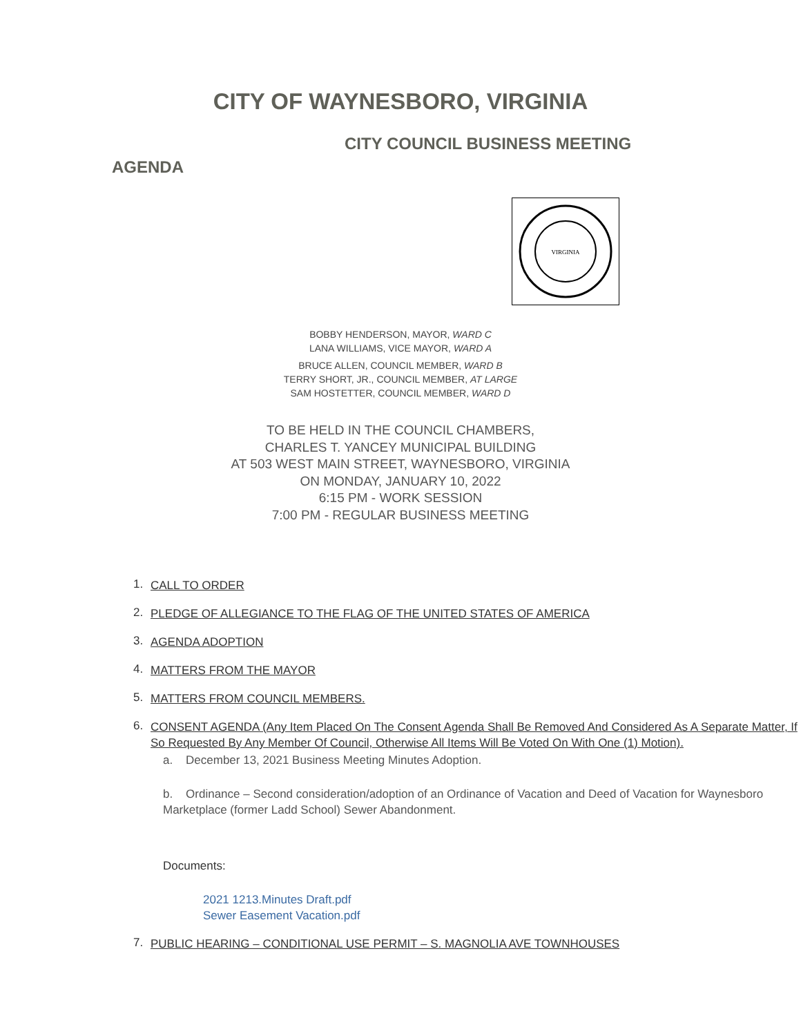CITY OF WAYNESBORO, VIRGINIA
CITY COUNCIL BUSINESS MEETING
AGENDA
VIRGINIA
BOBBY HENDERSON, MAYOR, WARD C
LANA WILLIAMS, VICE MAYOR, WARD A
BRUCE ALLEN, COUNCIL MEMBER, WARD B
TERRY SHORT, JR., COUNCIL MEMBER, AT LARGE
SAM HOSTETTER, COUNCIL MEMBER, WARD D
TO BE HELD IN THE COUNCIL CHAMBERS,
CHARLES T. YANCEY MUNICIPAL BUILDING
AT 503 WEST MAIN STREET, WAYNESBORO, VIRGINIA
ON MONDAY, JANUARY 10, 2022
6:15 PM - WORK SESSION
7:00 PM - REGULAR BUSINESS MEETING
1. CALL TO ORDER
2. PLEDGE OF ALLEGIANCE TO THE FLAG OF THE UNITED STATES OF AMERICA
3. AGENDA ADOPTION
4. MATTERS FROM THE MAYOR
5. MATTERS FROM COUNCIL MEMBERS.
6.
CONSENT AGENDA (Any Item Placed On The Consent Agenda Shall Be Removed And Considered As A Separate Matter, If So Requested By Any Member Of Council, Otherwise All Items Will Be Voted On With One (1) Motion).
a. December 13, 2021 Business Meeting Minutes Adoption.
b. Ordinance – Second consideration/adoption of an Ordinance of Vacation and Deed of Vacation for Waynesboro Marketplace (former Ladd School) Sewer Abandonment.
Documents:
2021 1213.Minutes Draft.pdf
Sewer Easement Vacation.pdf
7. PUBLIC HEARING – CONDITIONAL USE PERMIT – S. MAGNOLIA AVE TOWNHOUSES